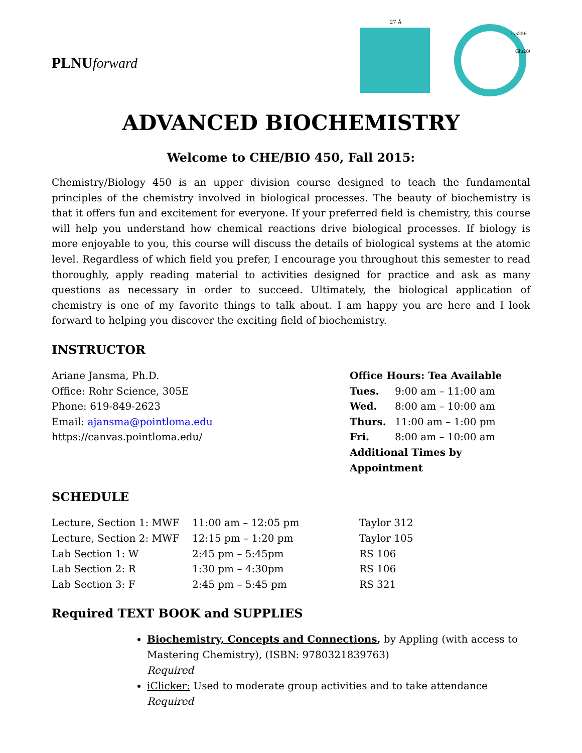PLNUforward
27 Å
Lys256
Glu280
ADVANCED BIOCHEMISTRY
Welcome to CHE/BIO 450, Fall 2015:
Chemistry/Biology 450 is an upper division course designed to teach the fundamental principles of the chemistry involved in biological processes. The beauty of biochemistry is that it offers fun and excitement for everyone. If your preferred field is chemistry, this course will help you understand how chemical reactions drive biological processes. If biology is more enjoyable to you, this course will discuss the details of biological systems at the atomic level. Regardless of which field you prefer, I encourage you throughout this semester to read thoroughly, apply reading material to activities designed for practice and ask as many questions as necessary in order to succeed. Ultimately, the biological application of chemistry is one of my favorite things to talk about. I am happy you are here and I look forward to helping you discover the exciting field of biochemistry.
INSTRUCTOR
Ariane Jansma, Ph.D.
Office: Rohr Science, 305E
Phone: 619-849-2623
Email: ajansma@pointloma.edu
https://canvas.pointloma.edu/
Office Hours: Tea Available
| Tues. | 9:00 am – 11:00 am |
| Wed. | 8:00 am – 10:00 am |
| Thurs. | 11:00 am – 1:00 pm |
| Fri. | 8:00 am – 10:00 am |
Additional Times by Appointment
SCHEDULE
| Lecture, Section 1: MWF | 11:00 am – 12:05 pm | Taylor 312 |
| Lecture, Section 2: MWF | 12:15 pm – 1:20 pm | Taylor 105 |
| Lab Section 1: W | 2:45 pm – 5:45pm | RS 106 |
| Lab Section 2: R | 1:30 pm – 4:30pm | RS 106 |
| Lab Section 3: F | 2:45 pm – 5:45 pm | RS 321 |
Required TEXT BOOK and SUPPLIES
Biochemistry, Concepts and Connections, by Appling (with access to Mastering Chemistry), (ISBN: 9780321839763)
Required
iClicker: Used to moderate group activities and to take attendance
Required